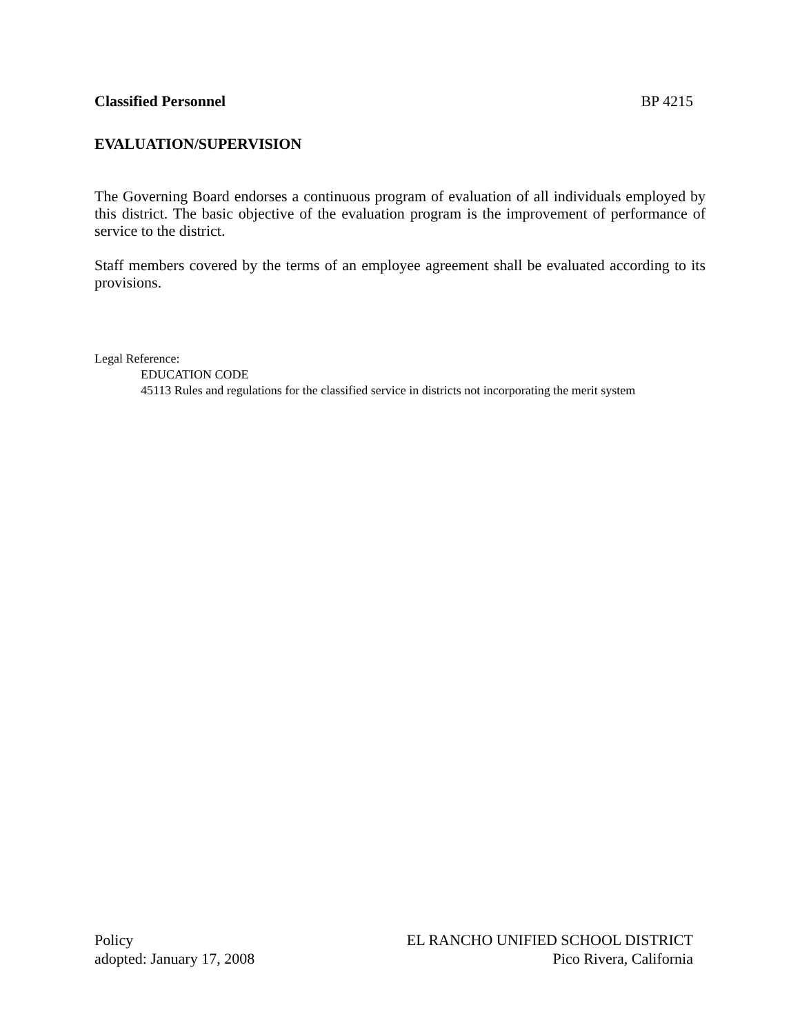Classified Personnel BP 4215
EVALUATION/SUPERVISION
The Governing Board endorses a continuous program of evaluation of all individuals employed by this district. The basic objective of the evaluation program is the improvement of performance of service to the district.
Staff members covered by the terms of an employee agreement shall be evaluated according to its provisions.
Legal Reference:
EDUCATION CODE
45113 Rules and regulations for the classified service in districts not incorporating the merit system
Policy
adopted: January 17, 2008
EL RANCHO UNIFIED SCHOOL DISTRICT
Pico Rivera, California